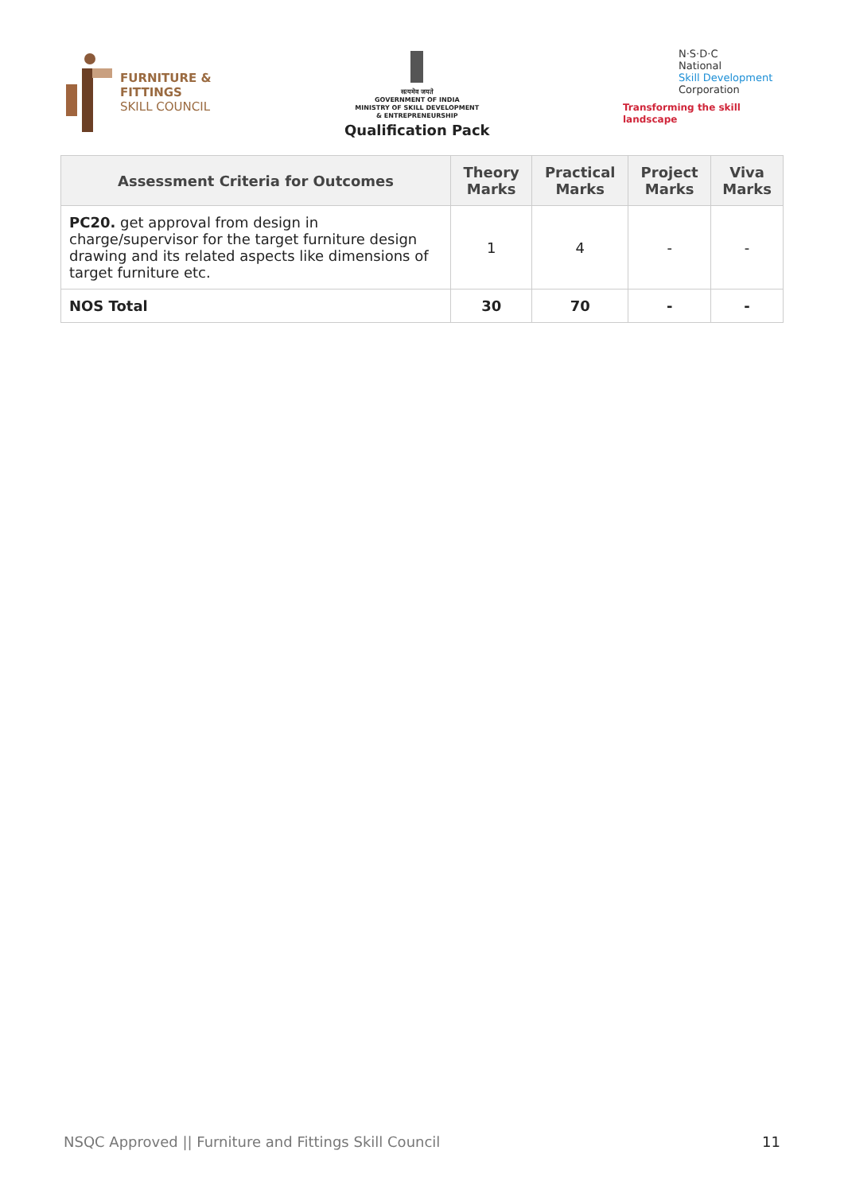FURNITURE &
FITTINGS
SKILL COUNCIL
सत्यमेव जयते
GOVERNMENT OF INDIA
MINISTRY OF SKILL DEVELOPMENT
& ENTREPRENEURSHIP
Qualification Pack
N·S·D·C
National
Skill Development
Corporation
Transforming the skill landscape
| Assessment Criteria for Outcomes | Theory Marks | Practical Marks | Project Marks | Viva Marks |
| --- | --- | --- | --- | --- |
| PC20. get approval from design in charge/supervisor for the target furniture design drawing and its related aspects like dimensions of target furniture etc. | 1 | 4 | - | - |
| NOS Total | 30 | 70 | - | - |
NSQC Approved || Furniture and Fittings Skill Council 11